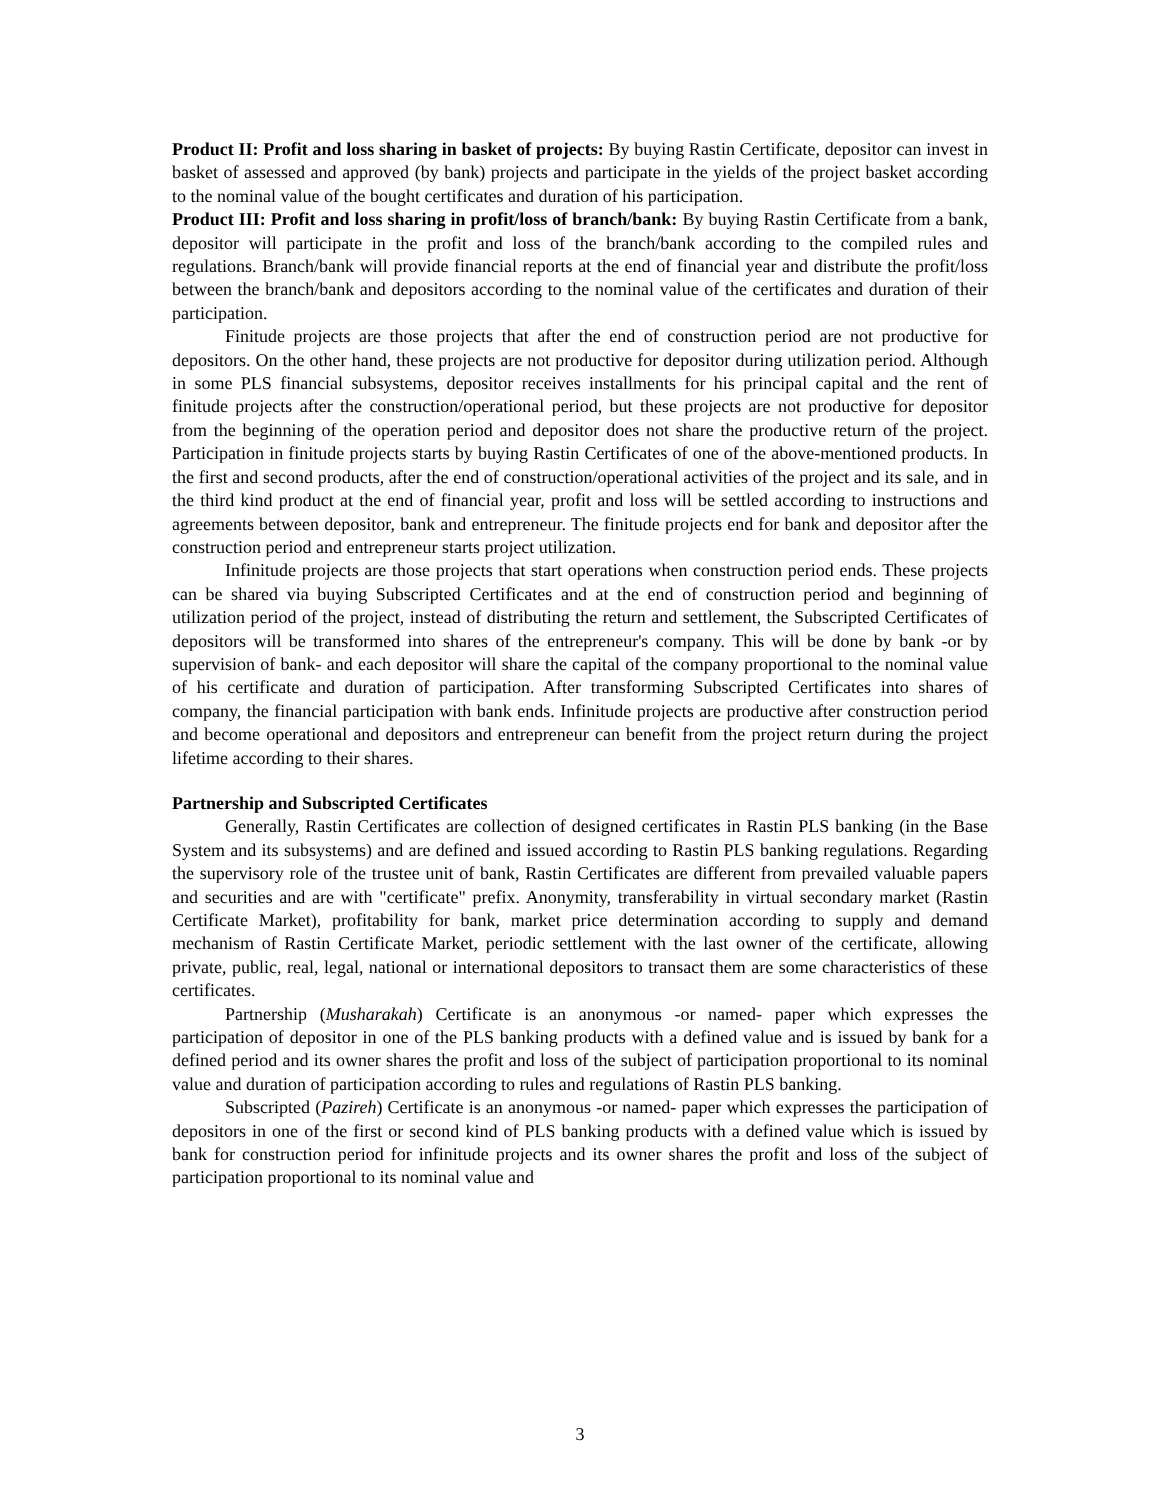Product II: Profit and loss sharing in basket of projects: By buying Rastin Certificate, depositor can invest in basket of assessed and approved (by bank) projects and participate in the yields of the project basket according to the nominal value of the bought certificates and duration of his participation.
Product III: Profit and loss sharing in profit/loss of branch/bank: By buying Rastin Certificate from a bank, depositor will participate in the profit and loss of the branch/bank according to the compiled rules and regulations. Branch/bank will provide financial reports at the end of financial year and distribute the profit/loss between the branch/bank and depositors according to the nominal value of the certificates and duration of their participation.
Finitude projects are those projects that after the end of construction period are not productive for depositors. On the other hand, these projects are not productive for depositor during utilization period. Although in some PLS financial subsystems, depositor receives installments for his principal capital and the rent of finitude projects after the construction/operational period, but these projects are not productive for depositor from the beginning of the operation period and depositor does not share the productive return of the project. Participation in finitude projects starts by buying Rastin Certificates of one of the above-mentioned products. In the first and second products, after the end of construction/operational activities of the project and its sale, and in the third kind product at the end of financial year, profit and loss will be settled according to instructions and agreements between depositor, bank and entrepreneur. The finitude projects end for bank and depositor after the construction period and entrepreneur starts project utilization.
Infinitude projects are those projects that start operations when construction period ends. These projects can be shared via buying Subscripted Certificates and at the end of construction period and beginning of utilization period of the project, instead of distributing the return and settlement, the Subscripted Certificates of depositors will be transformed into shares of the entrepreneur's company. This will be done by bank -or by supervision of bank- and each depositor will share the capital of the company proportional to the nominal value of his certificate and duration of participation. After transforming Subscripted Certificates into shares of company, the financial participation with bank ends. Infinitude projects are productive after construction period and become operational and depositors and entrepreneur can benefit from the project return during the project lifetime according to their shares.
Partnership and Subscripted Certificates
Generally, Rastin Certificates are collection of designed certificates in Rastin PLS banking (in the Base System and its subsystems) and are defined and issued according to Rastin PLS banking regulations. Regarding the supervisory role of the trustee unit of bank, Rastin Certificates are different from prevailed valuable papers and securities and are with "certificate" prefix. Anonymity, transferability in virtual secondary market (Rastin Certificate Market), profitability for bank, market price determination according to supply and demand mechanism of Rastin Certificate Market, periodic settlement with the last owner of the certificate, allowing private, public, real, legal, national or international depositors to transact them are some characteristics of these certificates.
Partnership (Musharakah) Certificate is an anonymous -or named- paper which expresses the participation of depositor in one of the PLS banking products with a defined value and is issued by bank for a defined period and its owner shares the profit and loss of the subject of participation proportional to its nominal value and duration of participation according to rules and regulations of Rastin PLS banking.
Subscripted (Pazireh) Certificate is an anonymous -or named- paper which expresses the participation of depositors in one of the first or second kind of PLS banking products with a defined value which is issued by bank for construction period for infinitude projects and its owner shares the profit and loss of the subject of participation proportional to its nominal value and
3